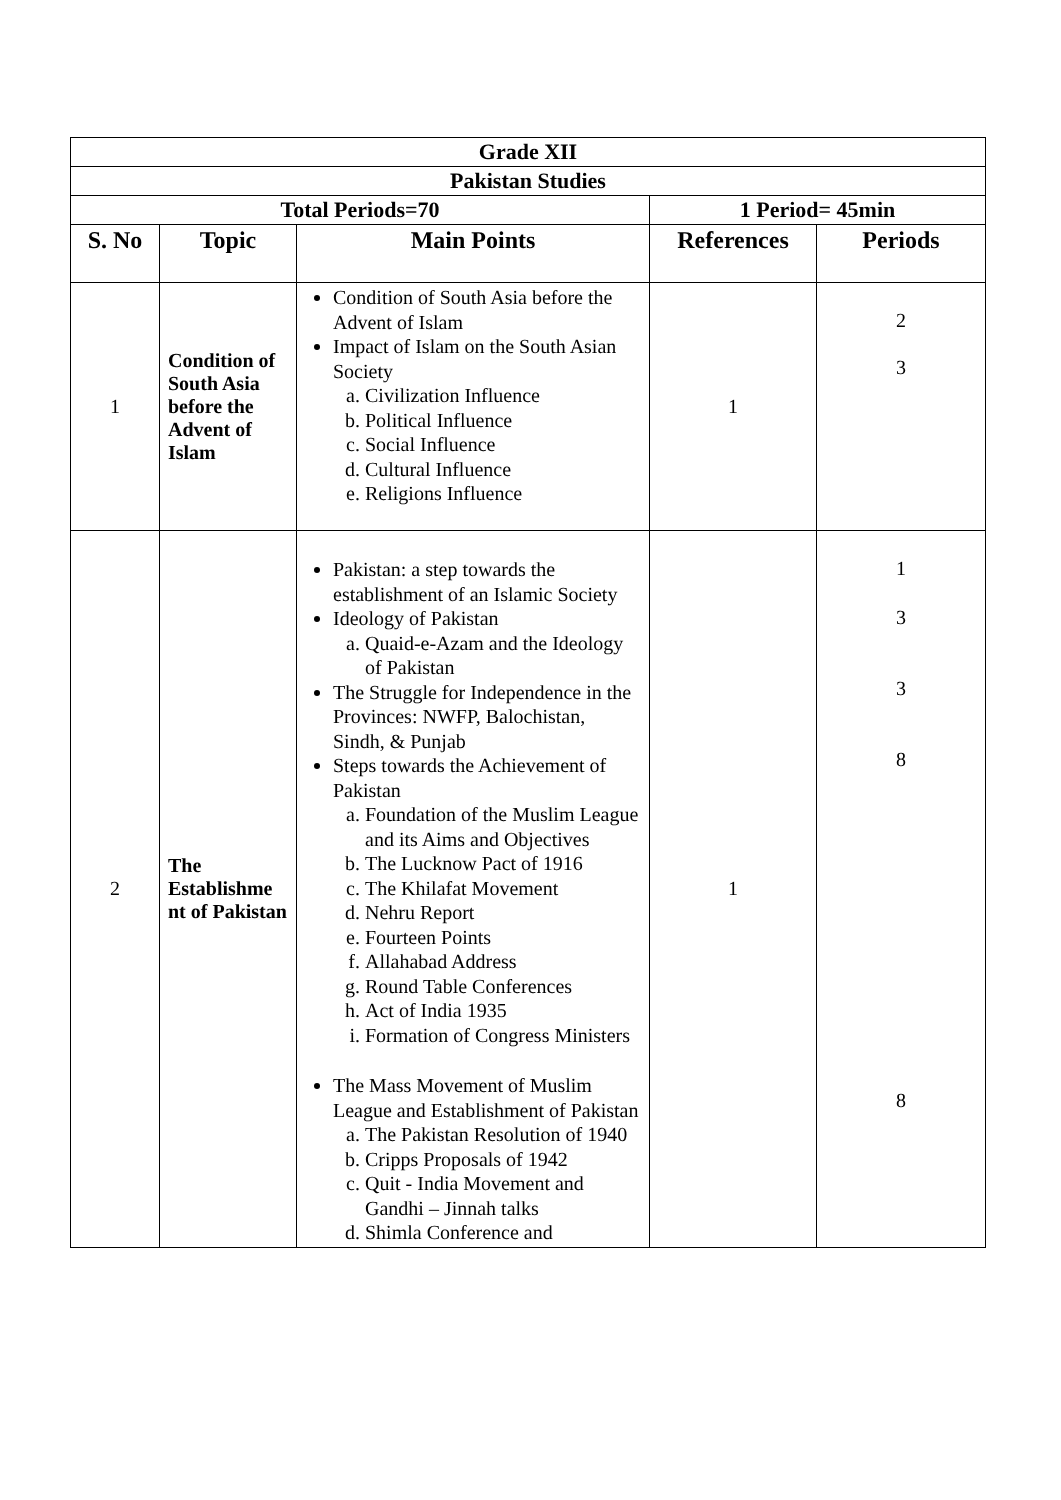| Grade XII | | | | |
| Pakistan Studies | | | | |
| Total Periods=70 | | | 1 Period= 45min | |
| S. No | Topic | Main Points | References | Periods |
| 1 | Condition of South Asia before the Advent of Islam | Condition of South Asia before the Advent of Islam Impact of Islam on the South Asian Society a. Civilization Influence b. Political Influence c. Social Influence d. Cultural Influence e. Religions Influence | 1 | 2 3 |
| 2 | The Establishme nt of Pakistan | Pakistan: a step towards the establishment of an Islamic Society Ideology of Pakistan a. Quaid-e-Azam and the Ideology of Pakistan The Struggle for Independence in the Provinces: NWFP, Balochistan, Sindh, & Punjab Steps towards the Achievement of Pakistan a. Foundation of the Muslim League and its Aims and Objectives b. The Lucknow Pact of 1916 c. The Khilafat Movement d. Nehru Report e. Fourteen Points f. Allahabad Address g. Round Table Conferences h. Act of India 1935 i. Formation of Congress Ministers The Mass Movement of Muslim League and Establishment of Pakistan a. The Pakistan Resolution of 1940 b. Cripps Proposals of 1942 c. Quit - India Movement and Gandhi – Jinnah talks d. Shimla Conference and | 1 | 1 3 3 8 8 |